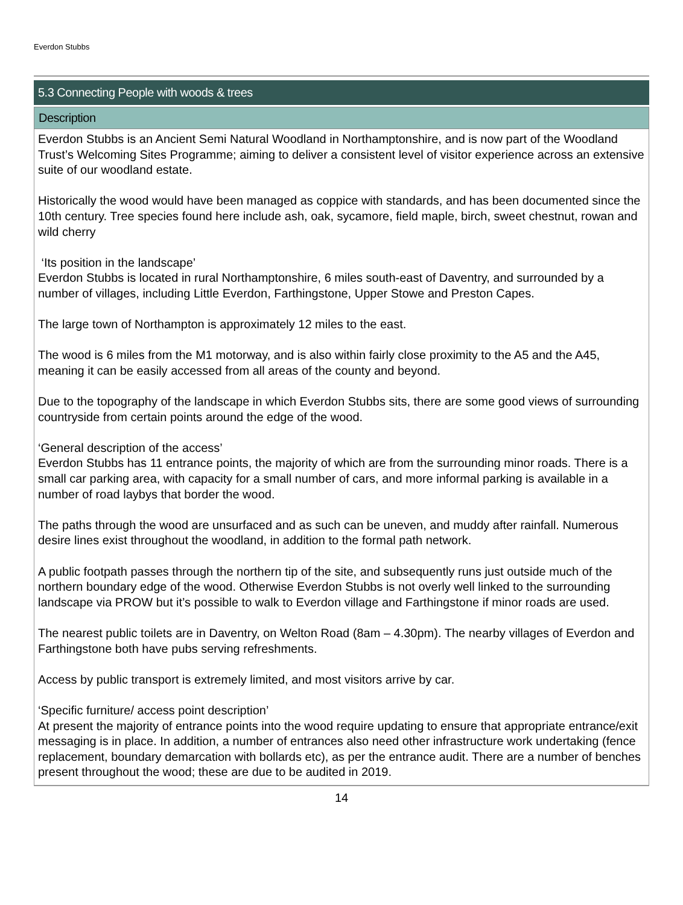Everdon Stubbs
5.3 Connecting People with woods & trees
Description
Everdon Stubbs is an Ancient Semi Natural Woodland in Northamptonshire, and is now part of the Woodland Trust’s Welcoming Sites Programme; aiming to deliver a consistent level of visitor experience across an extensive suite of our woodland estate.
Historically the wood would have been managed as coppice with standards, and has been documented since the 10th century. Tree species found here include ash, oak, sycamore, field maple, birch, sweet chestnut, rowan and wild cherry
‘Its position in the landscape’
Everdon Stubbs is located in rural Northamptonshire, 6 miles south-east of Daventry, and surrounded by a number of villages, including Little Everdon, Farthingstone, Upper Stowe and Preston Capes.
The large town of Northampton is approximately 12 miles to the east.
The wood is 6 miles from the M1 motorway, and is also within fairly close proximity to the A5 and the A45, meaning it can be easily accessed from all areas of the county and beyond.
Due to the topography of the landscape in which Everdon Stubbs sits, there are some good views of surrounding countryside from certain points around the edge of the wood.
‘General description of the access’
Everdon Stubbs has 11 entrance points, the majority of which are from the surrounding minor roads. There is a small car parking area, with capacity for a small number of cars, and more informal parking is available in a number of road laybys that border the wood.
The paths through the wood are unsurfaced and as such can be uneven, and muddy after rainfall. Numerous desire lines exist throughout the woodland, in addition to the formal path network.
A public footpath passes through the northern tip of the site, and subsequently runs just outside much of the northern boundary edge of the wood. Otherwise Everdon Stubbs is not overly well linked to the surrounding landscape via PROW but it’s possible to walk to Everdon village and Farthingstone if minor roads are used.
The nearest public toilets are in Daventry, on Welton Road (8am – 4.30pm). The nearby villages of Everdon and Farthingstone both have pubs serving refreshments.
Access by public transport is extremely limited, and most visitors arrive by car.
‘Specific furniture/ access point description’
At present the majority of entrance points into the wood require updating to ensure that appropriate entrance/exit messaging is in place. In addition, a number of entrances also need other infrastructure work undertaking (fence replacement, boundary demarcation with bollards etc), as per the entrance audit. There are a number of benches present throughout the wood; these are due to be audited in 2019.
14